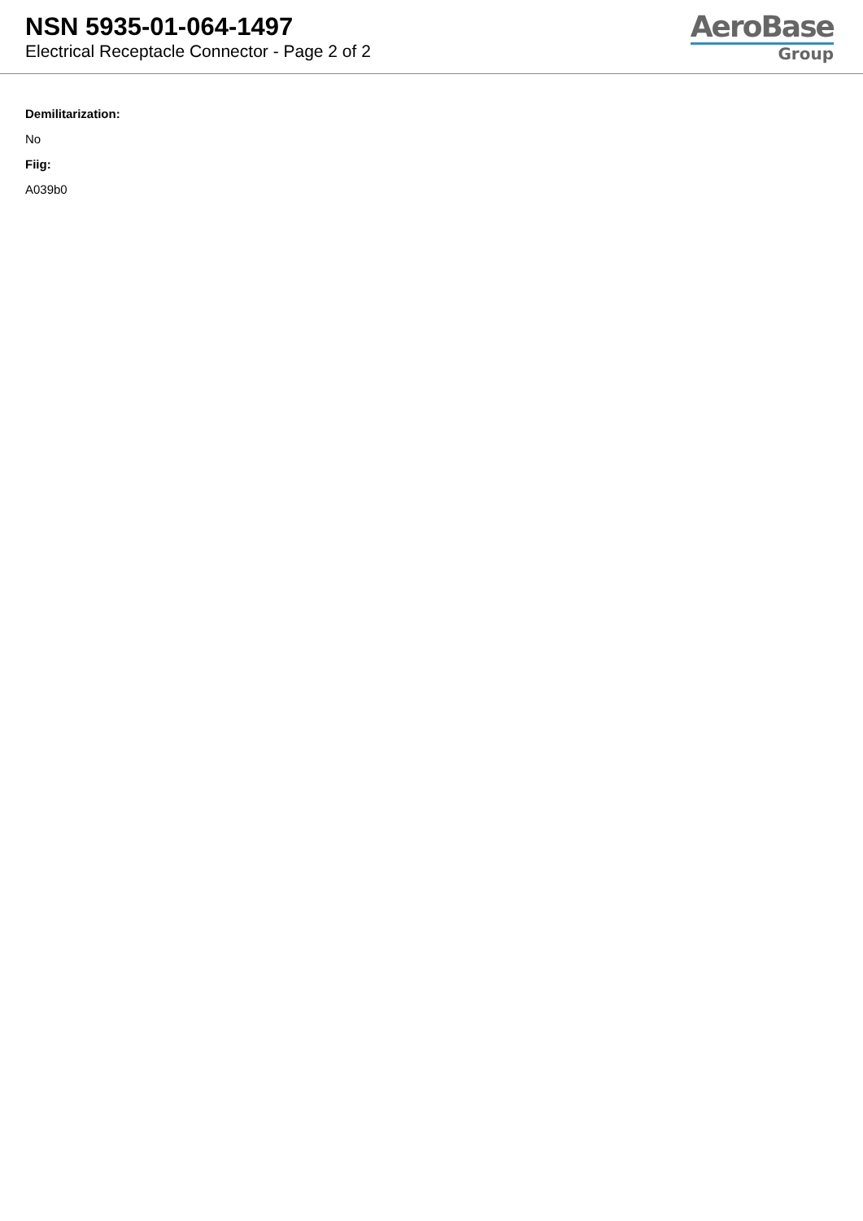NSN 5935-01-064-1497
Electrical Receptacle Connector - Page 2 of 2
AeroBase
Group
Demilitarization:
No
Fiig:
A039b0